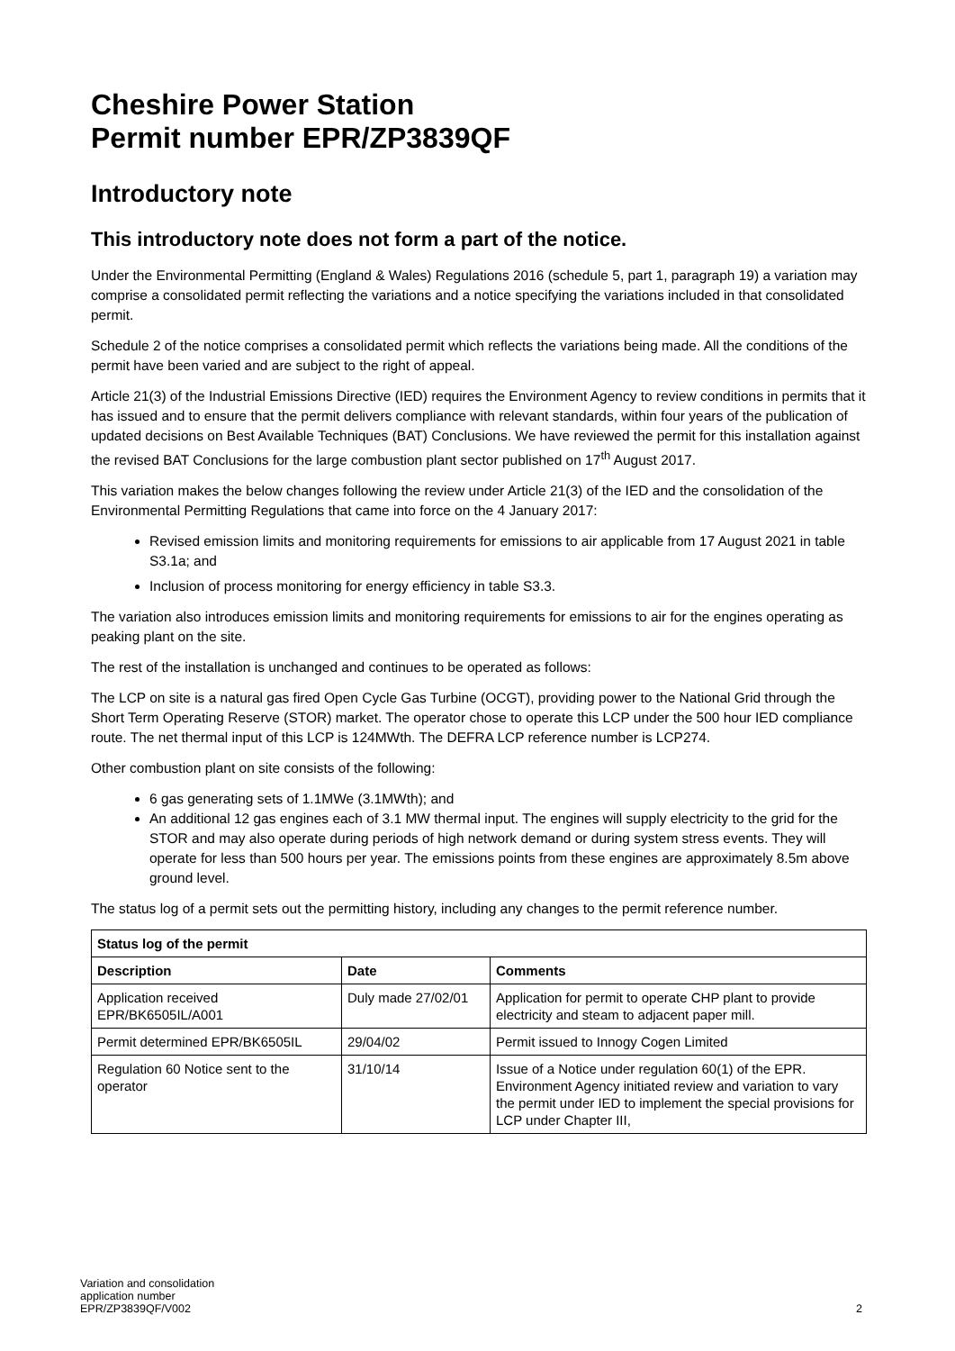Cheshire Power Station
Permit number EPR/ZP3839QF
Introductory note
This introductory note does not form a part of the notice.
Under the Environmental Permitting (England & Wales) Regulations 2016 (schedule 5, part 1, paragraph 19) a variation may comprise a consolidated permit reflecting the variations and a notice specifying the variations included in that consolidated permit.
Schedule 2 of the notice comprises a consolidated permit which reflects the variations being made. All the conditions of the permit have been varied and are subject to the right of appeal.
Article 21(3) of the Industrial Emissions Directive (IED) requires the Environment Agency to review conditions in permits that it has issued and to ensure that the permit delivers compliance with relevant standards, within four years of the publication of updated decisions on Best Available Techniques (BAT) Conclusions. We have reviewed the permit for this installation against the revised BAT Conclusions for the large combustion plant sector published on 17<sup>th</sup> August 2017.
This variation makes the below changes following the review under Article 21(3) of the IED and the consolidation of the Environmental Permitting Regulations that came into force on the 4 January 2017:
Revised emission limits and monitoring requirements for emissions to air applicable from 17 August 2021 in table S3.1a; and
Inclusion of process monitoring for energy efficiency in table S3.3.
The variation also introduces emission limits and monitoring requirements for emissions to air for the engines operating as peaking plant on the site.
The rest of the installation is unchanged and continues to be operated as follows:
The LCP on site is a natural gas fired Open Cycle Gas Turbine (OCGT), providing power to the National Grid through the Short Term Operating Reserve (STOR) market. The operator chose to operate this LCP under the 500 hour IED compliance route. The net thermal input of this LCP is 124MWth. The DEFRA LCP reference number is LCP274.
Other combustion plant on site consists of the following:
6 gas generating sets of 1.1MWe (3.1MWth); and
An additional 12 gas engines each of 3.1 MW thermal input. The engines will supply electricity to the grid for the STOR and may also operate during periods of high network demand or during system stress events. They will operate for less than 500 hours per year. The emissions points from these engines are approximately 8.5m above ground level.
The status log of a permit sets out the permitting history, including any changes to the permit reference number.
| Status log of the permit | | |
| --- | --- | --- |
| Description | Date | Comments |
| Application received EPR/BK6505IL/A001 | Duly made 27/02/01 | Application for permit to operate CHP plant to provide electricity and steam to adjacent paper mill. |
| Permit determined EPR/BK6505IL | 29/04/02 | Permit issued to Innogy Cogen Limited |
| Regulation 60 Notice sent to the operator | 31/10/14 | Issue of a Notice under regulation 60(1) of the EPR. Environment Agency initiated review and variation to vary the permit under IED to implement the special provisions for LCP under Chapter III, |
Variation and consolidation
application number
EPR/ZP3839QF/V002
2